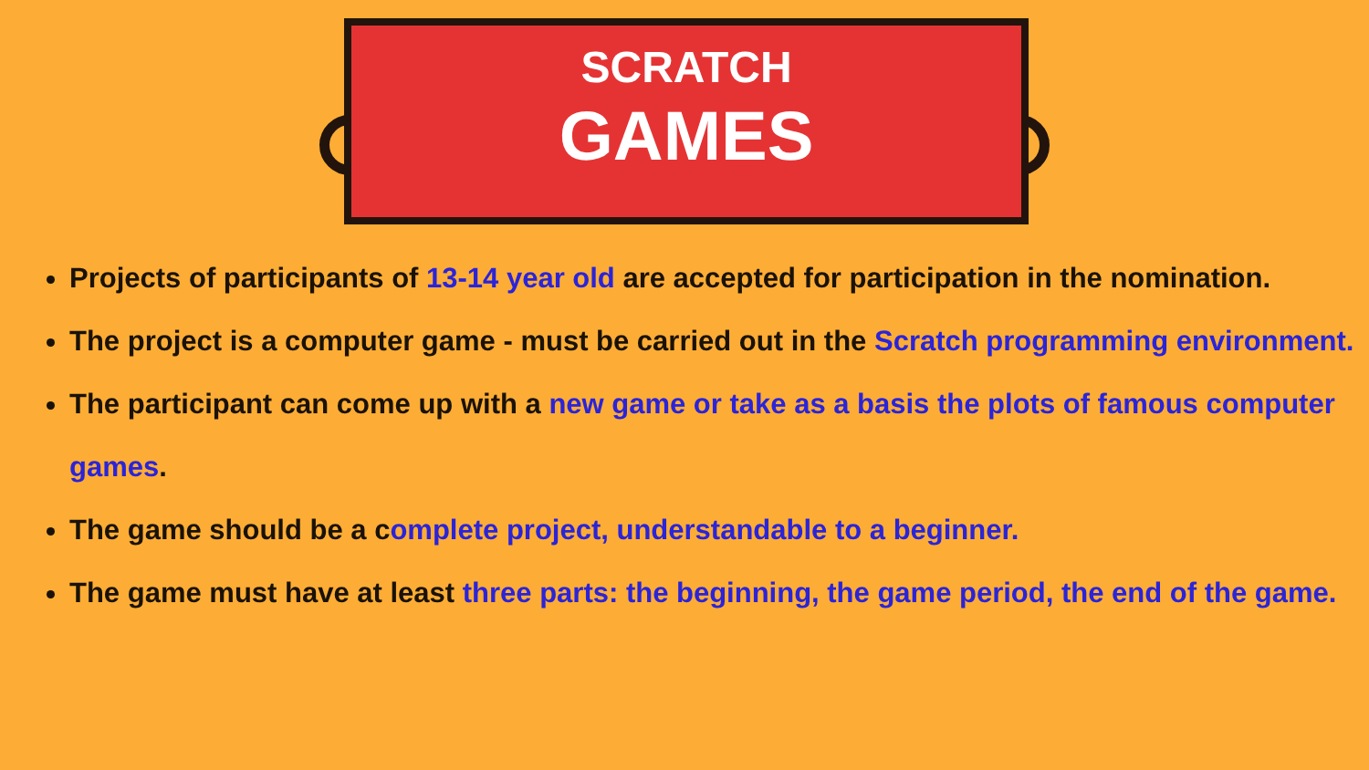SCRATCH
GAMES
Projects of participants of 13-14 year old are accepted for participation in the nomination.
The project is a computer game - must be carried out in the Scratch programming environment.
The participant can come up with a new game or take as a basis the plots of famous computer games.
The game should be a complete project, understandable to a beginner.
The game must have at least three parts: the beginning, the game period, the end of the game.